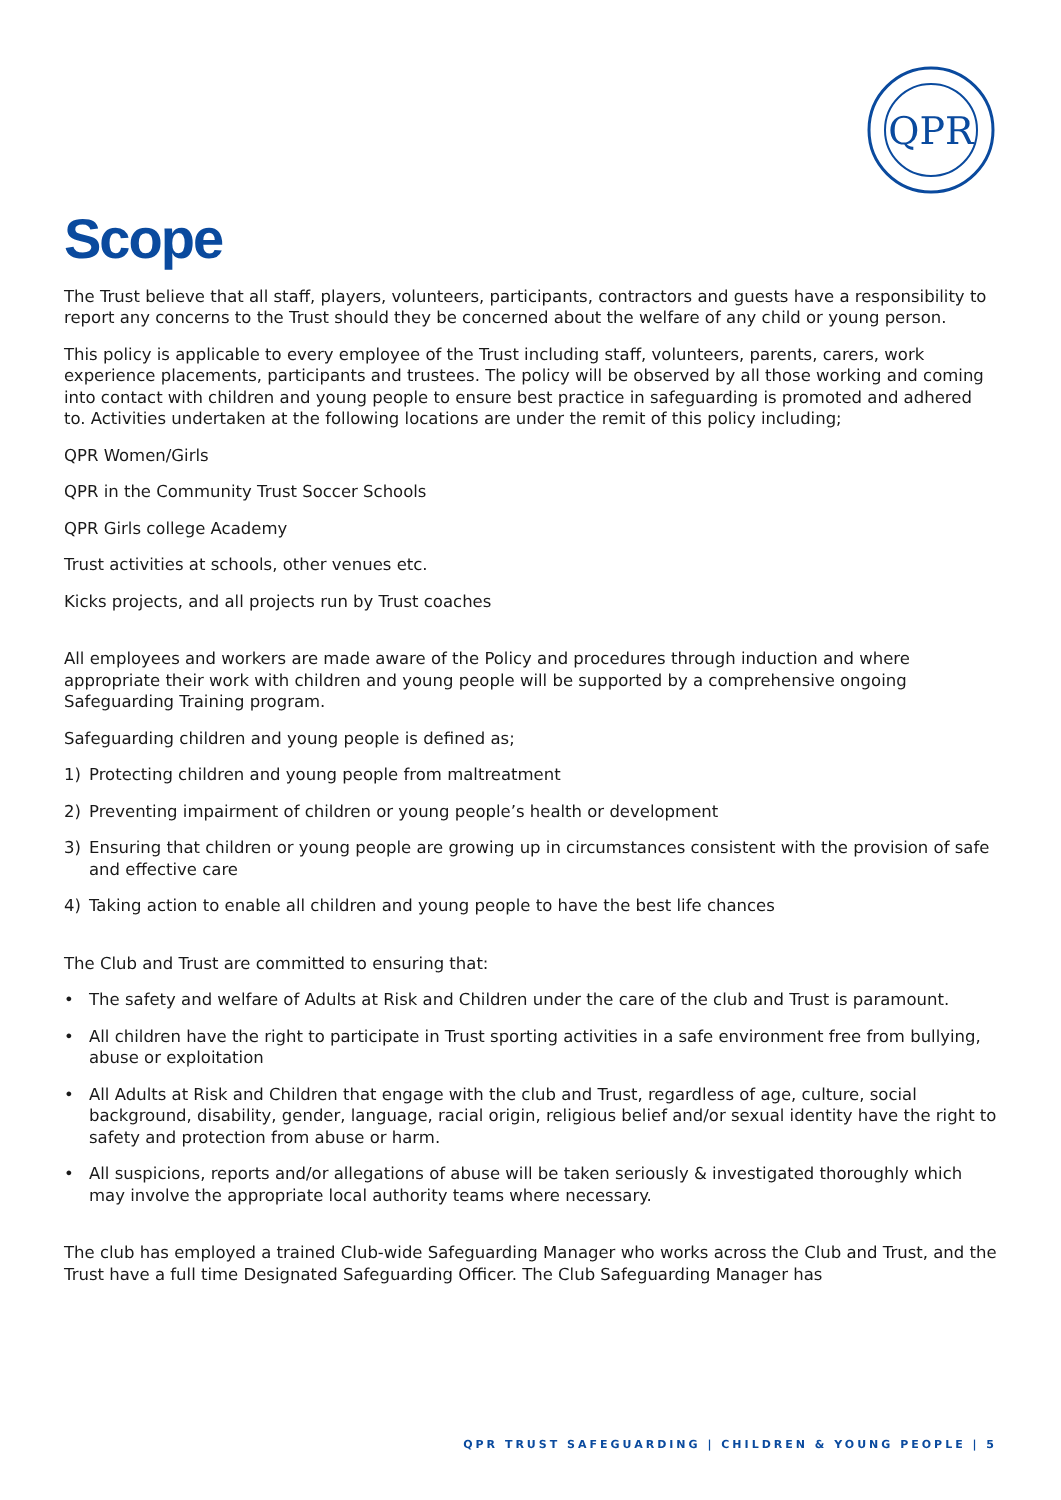QPR
Scope
The Trust believe that all staff, players, volunteers, participants, contractors and guests have a responsibility to report any concerns to the Trust should they be concerned about the welfare of any child or young person.
This policy is applicable to every employee of the Trust including staff, volunteers, parents, carers, work experience placements, participants and trustees. The policy will be observed by all those working and coming into contact with children and young people to ensure best practice in safeguarding is promoted and adhered to. Activities undertaken at the following locations are under the remit of this policy including;
QPR Women/Girls
QPR in the Community Trust Soccer Schools
QPR Girls college Academy
Trust activities at schools, other venues etc.
Kicks projects, and all projects run by Trust coaches
All employees and workers are made aware of the Policy and procedures through induction and where appropriate their work with children and young people will be supported by a comprehensive ongoing Safeguarding Training program.
Safeguarding children and young people is defined as;
1) Protecting children and young people from maltreatment
2) Preventing impairment of children or young people’s health or development
3) Ensuring that children or young people are growing up in circumstances consistent with the provision of safe and effective care
4) Taking action to enable all children and young people to have the best life chances
The Club and Trust are committed to ensuring that:
• The safety and welfare of Adults at Risk and Children under the care of the club and Trust is paramount.
• All children have the right to participate in Trust sporting activities in a safe environment free from bullying, abuse or exploitation
• All Adults at Risk and Children that engage with the club and Trust, regardless of age, culture, social background, disability, gender, language, racial origin, religious belief and/or sexual identity have the right to safety and protection from abuse or harm.
• All suspicions, reports and/or allegations of abuse will be taken seriously & investigated thoroughly which may involve the appropriate local authority teams where necessary.
The club has employed a trained Club-wide Safeguarding Manager who works across the Club and Trust, and the Trust have a full time Designated Safeguarding Officer. The Club Safeguarding Manager has
QPR TRUST SAFEGUARDING | CHILDREN & YOUNG PEOPLE | 5